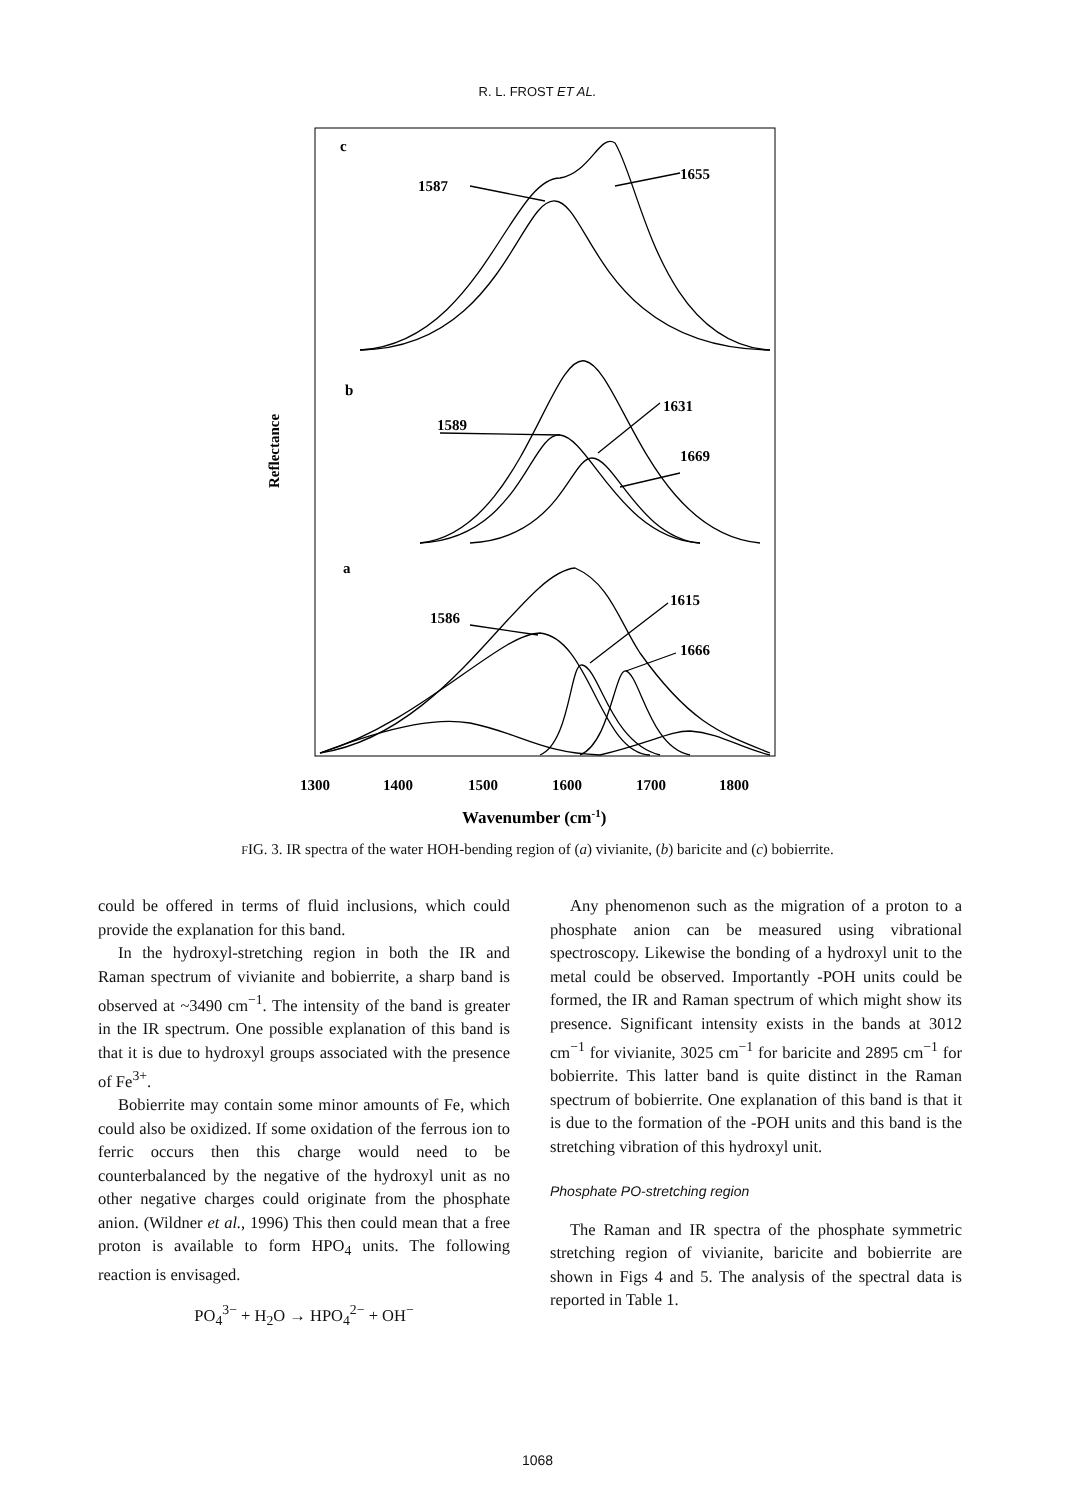R. L. FROST ET AL.
c
b
a
1587
1655
1589
1631
1669
1586
1615
1666
1300
1400
1500
1600
1700
1800
Wavenumber (cm-1)
Reflectance
FIG. 3. IR spectra of the water HOH-bending region of (a) vivianite, (b) baricite and (c) bobierrite.
could be offered in terms of fluid inclusions, which could provide the explanation for this band.
In the hydroxyl-stretching region in both the IR and Raman spectrum of vivianite and bobierrite, a sharp band is observed at ~3490 cm<sup>−1</sup>. The intensity of the band is greater in the IR spectrum. One possible explanation of this band is that it is due to hydroxyl groups associated with the presence of Fe<sup>3+</sup>.
Bobierrite may contain some minor amounts of Fe, which could also be oxidized. If some oxidation of the ferrous ion to ferric occurs then this charge would need to be counterbalanced by the negative of the hydroxyl unit as no other negative charges could originate from the phosphate anion. (Wildner et al., 1996) This then could mean that a free proton is available to form HPO<sub>4</sub> units. The following reaction is envisaged.
PO<sub>4</sub><sup>3−</sup> + H<sub>2</sub>O → HPO<sub>4</sub><sup>2−</sup> + OH<sup>−</sup>
Any phenomenon such as the migration of a proton to a phosphate anion can be measured using vibrational spectroscopy. Likewise the bonding of a hydroxyl unit to the metal could be observed. Importantly -POH units could be formed, the IR and Raman spectrum of which might show its presence. Significant intensity exists in the bands at 3012 cm<sup>−1</sup> for vivianite, 3025 cm<sup>−1</sup> for baricite and 2895 cm<sup>−1</sup> for bobierrite. This latter band is quite distinct in the Raman spectrum of bobierrite. One explanation of this band is that it is due to the formation of the -POH units and this band is the stretching vibration of this hydroxyl unit.
Phosphate PO-stretching region
The Raman and IR spectra of the phosphate symmetric stretching region of vivianite, baricite and bobierrite are shown in Figs 4 and 5. The analysis of the spectral data is reported in Table 1.
1068